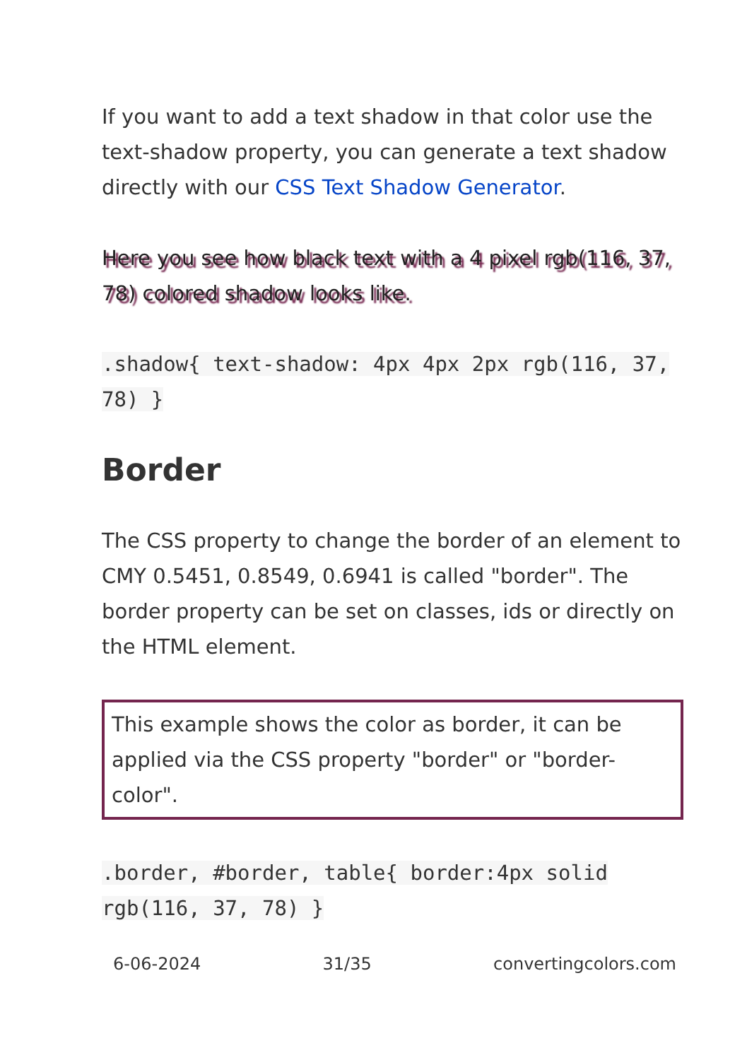If you want to add a text shadow in that color use the text-shadow property, you can generate a text shadow directly with our CSS Text Shadow Generator.
Here you see how black text with a 4 pixel rgb(116, 37, 78) colored shadow looks like.
.shadow{ text-shadow: 4px 4px 2px rgb(116, 37, 78) }
Border
The CSS property to change the border of an element to CMY 0.5451, 0.8549, 0.6941 is called "border". The border property can be set on classes, ids or directly on the HTML element.
This example shows the color as border, it can be applied via the CSS property "border" or "border-color".
.border, #border, table{ border:4px solid rgb(116, 37, 78) }
6-06-2024 31/35 convertingcolors.com